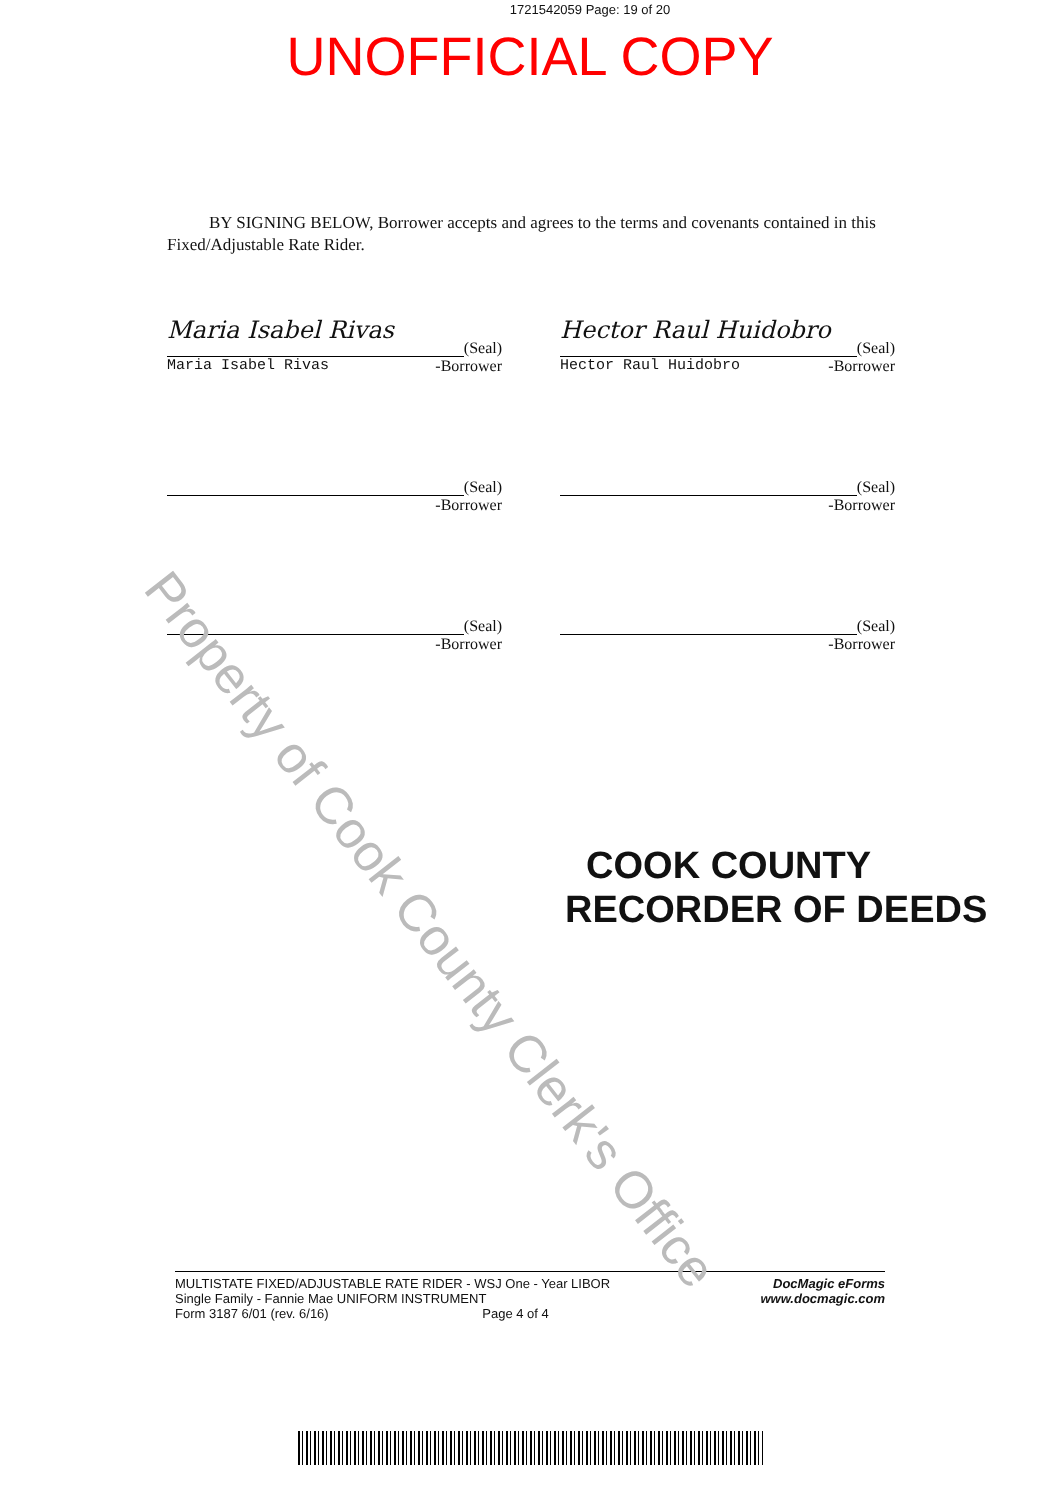1721542059 Page: 19 of 20
UNOFFICIAL COPY
BY SIGNING BELOW, Borrower accepts and agrees to the terms and covenants contained in this Fixed/Adjustable Rate Rider.
Maria Isabel Rivas
(Seal)
Maria Isabel Rivas -Borrower
Hector Raul Huidobro
(Seal)
Hector Raul Huidobro -Borrower
(Seal)
-Borrower
(Seal)
-Borrower
(Seal)
-Borrower
(Seal)
-Borrower
COOK COUNTY
RECORDER OF DEEDS
MULTISTATE FIXED/ADJUSTABLE RATE RIDER - WSJ One - Year LIBOR
Single Family - Fannie Mae UNIFORM INSTRUMENT
Form 3187 6/01 (rev. 6/16) Page 4 of 4
DocMagic eForms
www.docmagic.com
Property of Cook County Clerk's Office